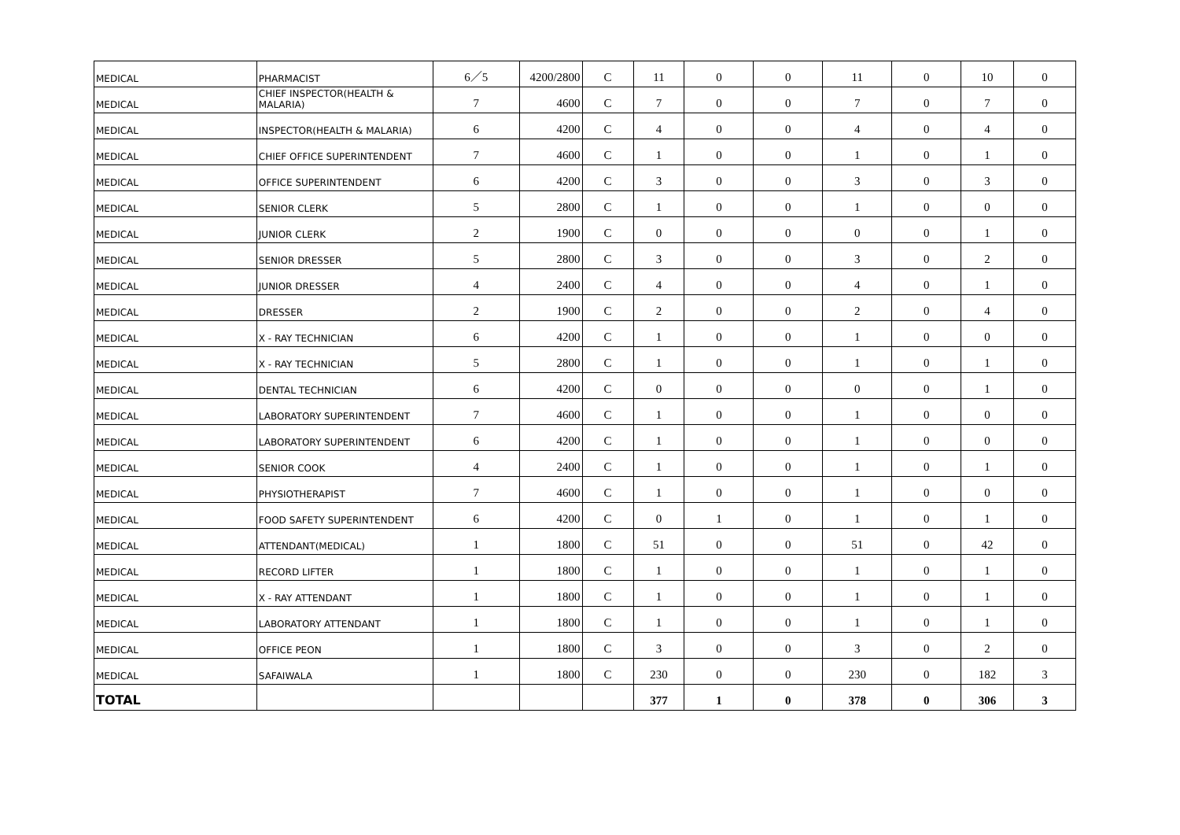| MEDICAL | PHARMACIST | 6／5 | 4200/2800 | C | 11 | 0 | 0 | 11 | 0 | 10 | 0 |
| MEDICAL | CHIEF INSPECTOR(HEALTH & MALARIA) | 7 | 4600 | C | 7 | 0 | 0 | 7 | 0 | 7 | 0 |
| MEDICAL | INSPECTOR(HEALTH & MALARIA) | 6 | 4200 | C | 4 | 0 | 0 | 4 | 0 | 4 | 0 |
| MEDICAL | CHIEF OFFICE SUPERINTENDENT | 7 | 4600 | C | 1 | 0 | 0 | 1 | 0 | 1 | 0 |
| MEDICAL | OFFICE SUPERINTENDENT | 6 | 4200 | C | 3 | 0 | 0 | 3 | 0 | 3 | 0 |
| MEDICAL | SENIOR CLERK | 5 | 2800 | C | 1 | 0 | 0 | 1 | 0 | 0 | 0 |
| MEDICAL | JUNIOR CLERK | 2 | 1900 | C | 0 | 0 | 0 | 0 | 0 | 1 | 0 |
| MEDICAL | SENIOR DRESSER | 5 | 2800 | C | 3 | 0 | 0 | 3 | 0 | 2 | 0 |
| MEDICAL | JUNIOR DRESSER | 4 | 2400 | C | 4 | 0 | 0 | 4 | 0 | 1 | 0 |
| MEDICAL | DRESSER | 2 | 1900 | C | 2 | 0 | 0 | 2 | 0 | 4 | 0 |
| MEDICAL | X - RAY TECHNICIAN | 6 | 4200 | C | 1 | 0 | 0 | 1 | 0 | 0 | 0 |
| MEDICAL | X - RAY TECHNICIAN | 5 | 2800 | C | 1 | 0 | 0 | 1 | 0 | 1 | 0 |
| MEDICAL | DENTAL TECHNICIAN | 6 | 4200 | C | 0 | 0 | 0 | 0 | 0 | 1 | 0 |
| MEDICAL | LABORATORY SUPERINTENDENT | 7 | 4600 | C | 1 | 0 | 0 | 1 | 0 | 0 | 0 |
| MEDICAL | LABORATORY SUPERINTENDENT | 6 | 4200 | C | 1 | 0 | 0 | 1 | 0 | 0 | 0 |
| MEDICAL | SENIOR COOK | 4 | 2400 | C | 1 | 0 | 0 | 1 | 0 | 1 | 0 |
| MEDICAL | PHYSIOTHERAPIST | 7 | 4600 | C | 1 | 0 | 0 | 1 | 0 | 0 | 0 |
| MEDICAL | FOOD SAFETY SUPERINTENDENT | 6 | 4200 | C | 0 | 1 | 0 | 1 | 0 | 1 | 0 |
| MEDICAL | ATTENDANT(MEDICAL) | 1 | 1800 | C | 51 | 0 | 0 | 51 | 0 | 42 | 0 |
| MEDICAL | RECORD LIFTER | 1 | 1800 | C | 1 | 0 | 0 | 1 | 0 | 1 | 0 |
| MEDICAL | X - RAY ATTENDANT | 1 | 1800 | C | 1 | 0 | 0 | 1 | 0 | 1 | 0 |
| MEDICAL | LABORATORY ATTENDANT | 1 | 1800 | C | 1 | 0 | 0 | 1 | 0 | 1 | 0 |
| MEDICAL | OFFICE PEON | 1 | 1800 | C | 3 | 0 | 0 | 3 | 0 | 2 | 0 |
| MEDICAL | SAFAIWALA | 1 | 1800 | C | 230 | 0 | 0 | 230 | 0 | 182 | 3 |
| TOTAL | | | | | 377 | 1 | 0 | 378 | 0 | 306 | 3 |